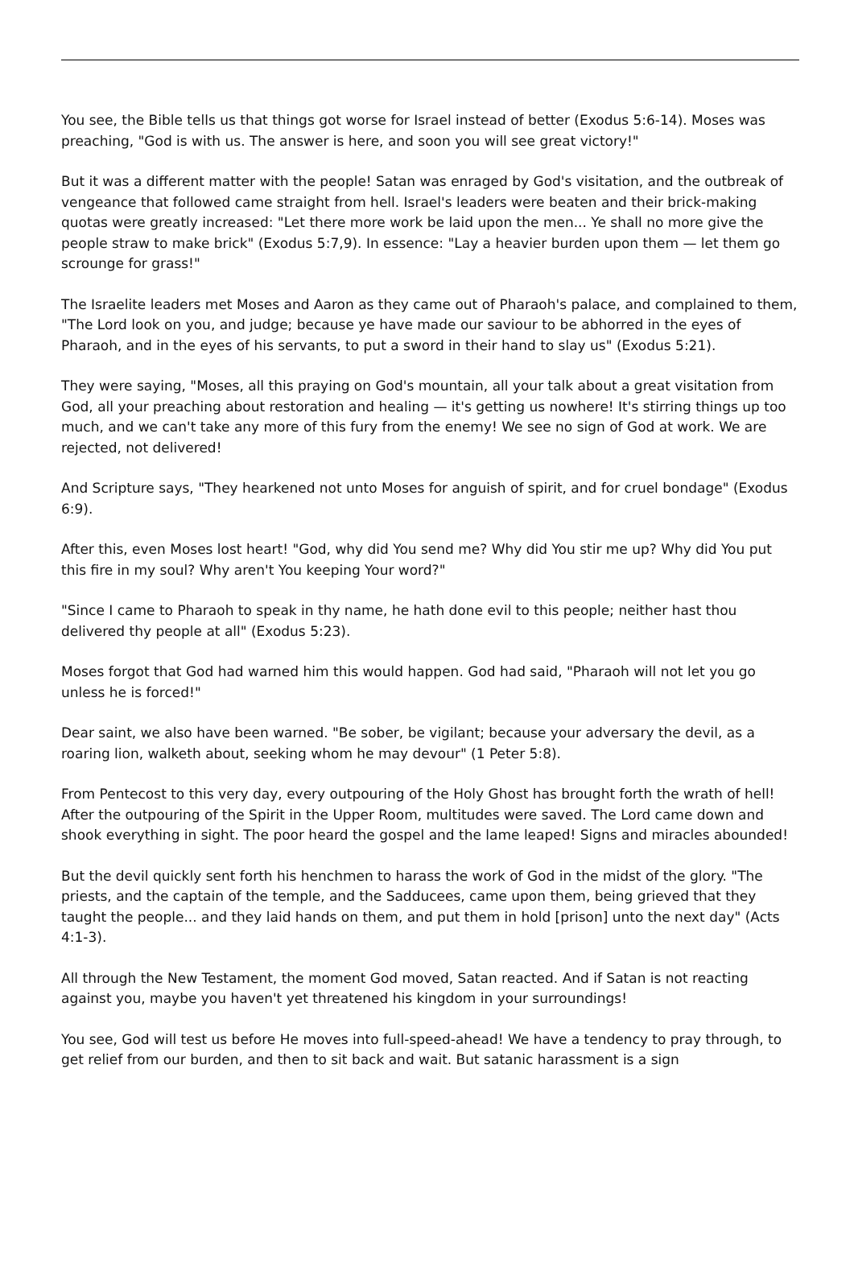You see, the Bible tells us that things got worse for Israel instead of better (Exodus 5:6-14). Moses was preaching, "God is with us. The answer is here, and soon you will see great victory!"
But it was a different matter with the people! Satan was enraged by God's visitation, and the outbreak of vengeance that followed came straight from hell. Israel's leaders were beaten and their brick-making quotas were greatly increased: "Let there more work be laid upon the men... Ye shall no more give the people straw to make brick" (Exodus 5:7,9). In essence: "Lay a heavier burden upon them — let them go scrounge for grass!"
The Israelite leaders met Moses and Aaron as they came out of Pharaoh's palace, and complained to them, "The Lord look on you, and judge; because ye have made our saviour to be abhorred in the eyes of Pharaoh, and in the eyes of his servants, to put a sword in their hand to slay us" (Exodus 5:21).
They were saying, "Moses, all this praying on God's mountain, all your talk about a great visitation from God, all your preaching about restoration and healing — it's getting us nowhere! It's stirring things up too much, and we can't take any more of this fury from the enemy! We see no sign of God at work. We are rejected, not delivered!
And Scripture says, "They hearkened not unto Moses for anguish of spirit, and for cruel bondage" (Exodus 6:9).
After this, even Moses lost heart! "God, why did You send me? Why did You stir me up? Why did You put this fire in my soul? Why aren't You keeping Your word?"
"Since I came to Pharaoh to speak in thy name, he hath done evil to this people; neither hast thou delivered thy people at all" (Exodus 5:23).
Moses forgot that God had warned him this would happen. God had said, "Pharaoh will not let you go unless he is forced!"
Dear saint, we also have been warned. "Be sober, be vigilant; because your adversary the devil, as a roaring lion, walketh about, seeking whom he may devour" (1 Peter 5:8).
From Pentecost to this very day, every outpouring of the Holy Ghost has brought forth the wrath of hell! After the outpouring of the Spirit in the Upper Room, multitudes were saved. The Lord came down and shook everything in sight. The poor heard the gospel and the lame leaped! Signs and miracles abounded!
But the devil quickly sent forth his henchmen to harass the work of God in the midst of the glory. "The priests, and the captain of the temple, and the Sadducees, came upon them, being grieved that they taught the people... and they laid hands on them, and put them in hold [prison] unto the next day" (Acts 4:1-3).
All through the New Testament, the moment God moved, Satan reacted. And if Satan is not reacting against you, maybe you haven't yet threatened his kingdom in your surroundings!
You see, God will test us before He moves into full-speed-ahead! We have a tendency to pray through, to get relief from our burden, and then to sit back and wait. But satanic harassment is a sign